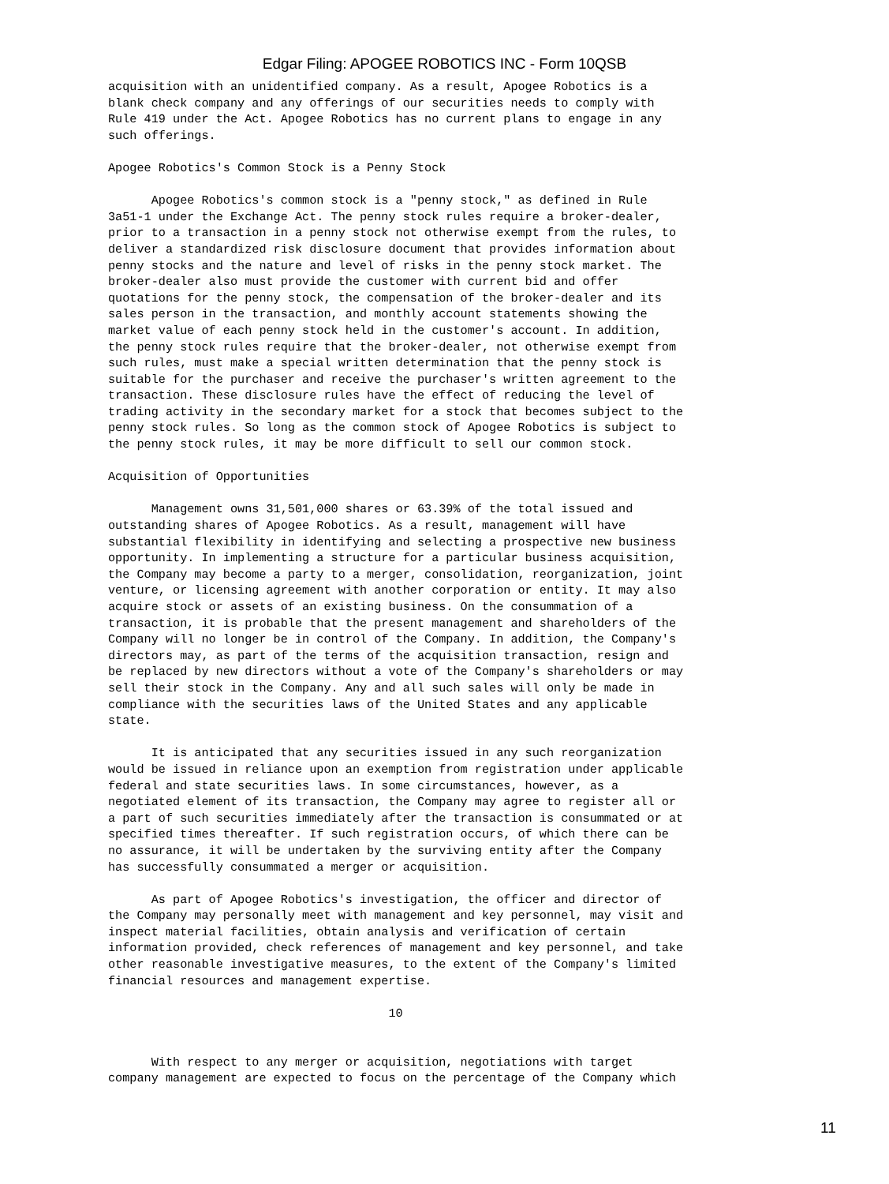Edgar Filing: APOGEE ROBOTICS INC - Form 10QSB
acquisition with an unidentified company. As a result, Apogee Robotics is a
blank check company and any offerings of our securities needs to comply with
Rule 419 under the Act. Apogee Robotics has no current plans to engage in any
such offerings.

Apogee Robotics's Common Stock is a Penny Stock

      Apogee Robotics's common stock is a "penny stock," as defined in Rule
3a51-1 under the Exchange Act. The penny stock rules require a broker-dealer,
prior to a transaction in a penny stock not otherwise exempt from the rules, to
deliver a standardized risk disclosure document that provides information about
penny stocks and the nature and level of risks in the penny stock market. The
broker-dealer also must provide the customer with current bid and offer
quotations for the penny stock, the compensation of the broker-dealer and its
sales person in the transaction, and monthly account statements showing the
market value of each penny stock held in the customer's account. In addition,
the penny stock rules require that the broker-dealer, not otherwise exempt from
such rules, must make a special written determination that the penny stock is
suitable for the purchaser and receive the purchaser's written agreement to the
transaction. These disclosure rules have the effect of reducing the level of
trading activity in the secondary market for a stock that becomes subject to the
penny stock rules. So long as the common stock of Apogee Robotics is subject to
the penny stock rules, it may be more difficult to sell our common stock.

Acquisition of Opportunities

      Management owns 31,501,000 shares or 63.39% of the total issued and
outstanding shares of Apogee Robotics. As a result, management will have
substantial flexibility in identifying and selecting a prospective new business
opportunity. In implementing a structure for a particular business acquisition,
the Company may become a party to a merger, consolidation, reorganization, joint
venture, or licensing agreement with another corporation or entity. It may also
acquire stock or assets of an existing business. On the consummation of a
transaction, it is probable that the present management and shareholders of the
Company will no longer be in control of the Company. In addition, the Company's
directors may, as part of the terms of the acquisition transaction, resign and
be replaced by new directors without a vote of the Company's shareholders or may
sell their stock in the Company. Any and all such sales will only be made in
compliance with the securities laws of the United States and any applicable
state.

      It is anticipated that any securities issued in any such reorganization
would be issued in reliance upon an exemption from registration under applicable
federal and state securities laws. In some circumstances, however, as a
negotiated element of its transaction, the Company may agree to register all or
a part of such securities immediately after the transaction is consummated or at
specified times thereafter. If such registration occurs, of which there can be
no assurance, it will be undertaken by the surviving entity after the Company
has successfully consummated a merger or acquisition.

      As part of Apogee Robotics's investigation, the officer and director of
the Company may personally meet with management and key personnel, may visit and
inspect material facilities, obtain analysis and verification of certain
information provided, check references of management and key personnel, and take
other reasonable investigative measures, to the extent of the Company's limited
financial resources and management expertise.

                                       10


      With respect to any merger or acquisition, negotiations with target
company management are expected to focus on the percentage of the Company which
11